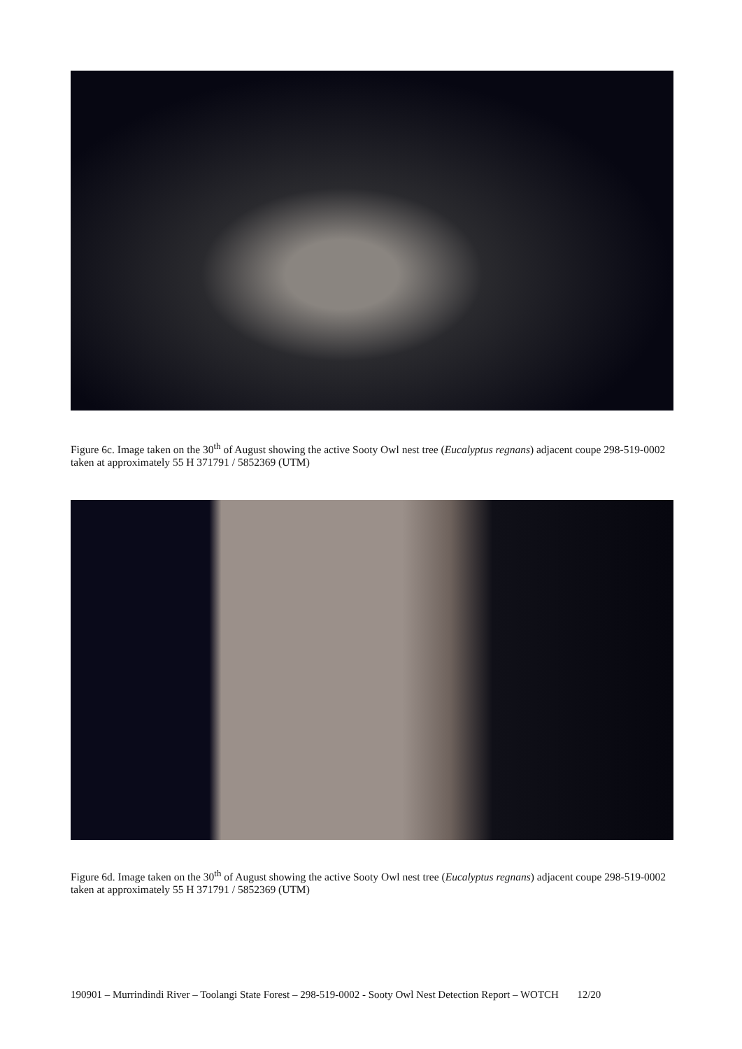Figure 6c. Image taken on the 30<sup>th</sup> of August showing the active Sooty Owl nest tree (Eucalyptus regnans) adjacent coupe 298-519-0002 taken at approximately 55 H 371791 / 5852369 (UTM)
Figure 6d. Image taken on the 30<sup>th</sup> of August showing the active Sooty Owl nest tree (Eucalyptus regnans) adjacent coupe 298-519-0002 taken at approximately 55 H 371791 / 5852369 (UTM)
190901 – Murrindindi River – Toolangi State Forest – 298-519-0002 - Sooty Owl Nest Detection Report – WOTCH 12/20